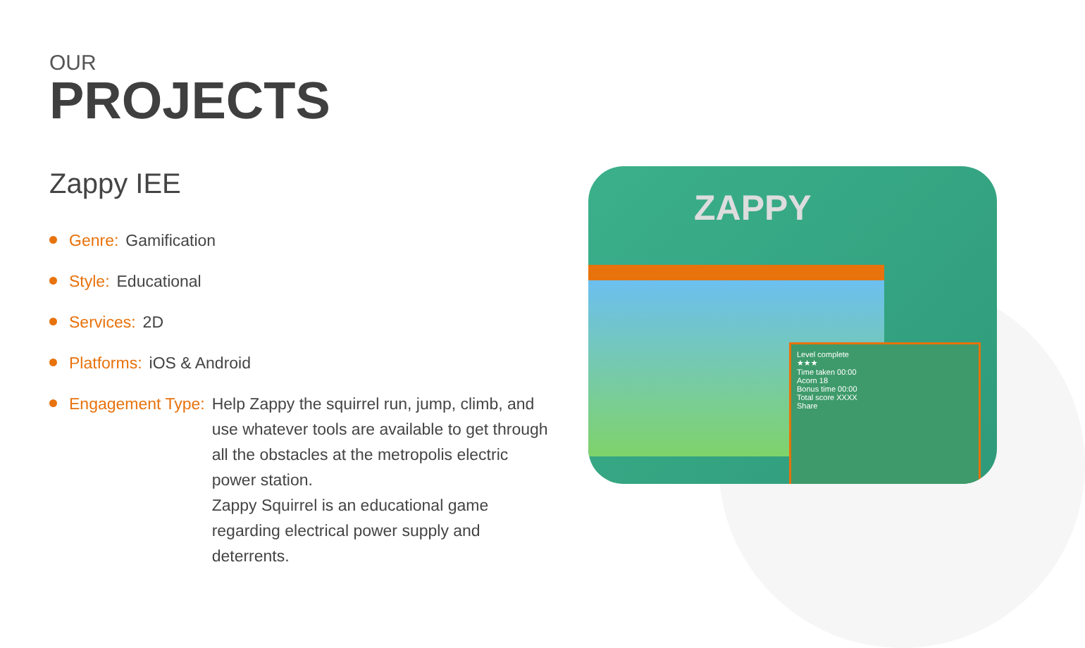OUR
PROJECTS
Zappy IEE
Genre: Gamification
Style: Educational
Services: 2D
Platforms: iOS & Android
Engagement Type: Help Zappy the squirrel run, jump, climb, and use whatever tools are available to get through all the obstacles at the metropolis electric power station.
Zappy Squirrel is an educational game regarding electrical power supply and deterrents.
ZAPPY
Level complete
★★★
Time taken 00:00
Acorn 18
Bonus time 00:00
Total score XXXX
Share